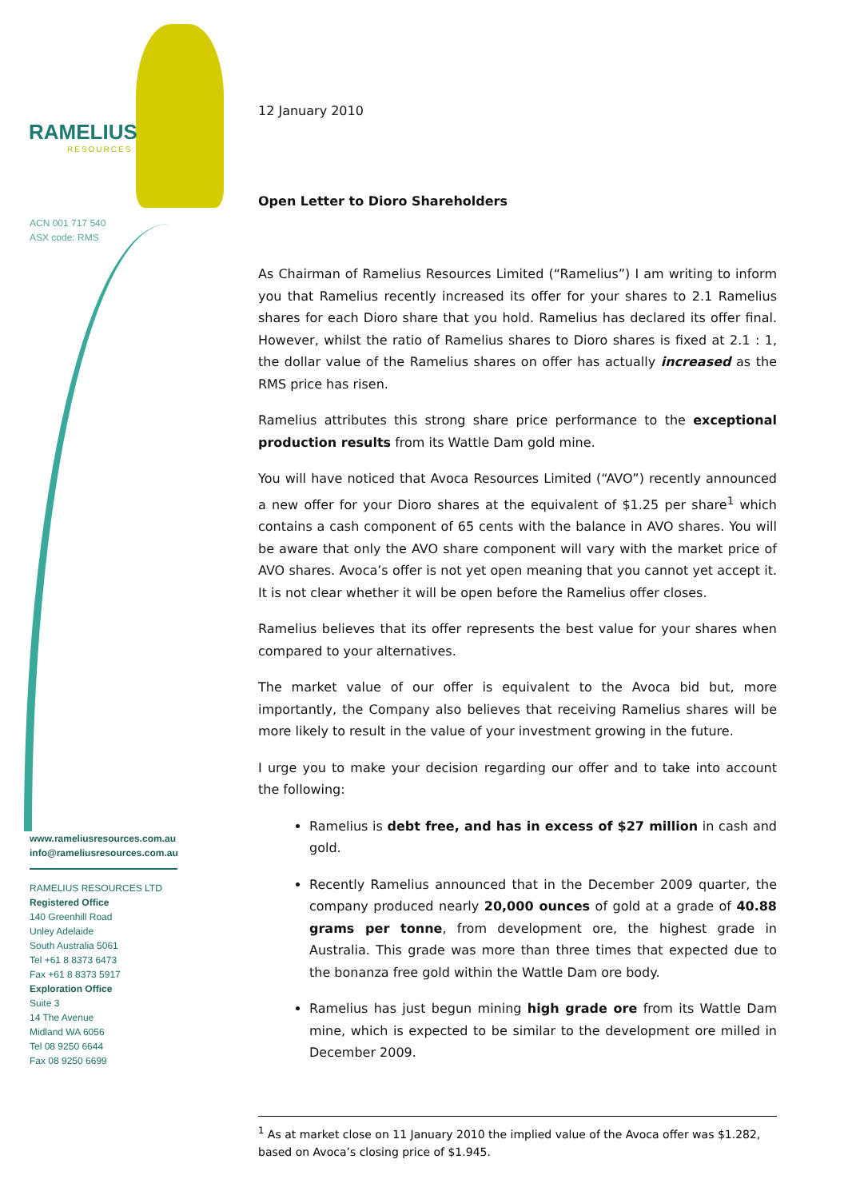RAMELIUS
RESOURCES
ACN 001 717 540
ASX code: RMS
www.rameliusresources.com.au
info@rameliusresources.com.au
RAMELIUS RESOURCES LTD
Registered Office
140 Greenhill Road
Unley Adelaide
South Australia 5061
Tel +61 8 8373 6473
Fax +61 8 8373 5917
Exploration Office
Suite 3
14 The Avenue
Midland WA 6056
Tel 08 9250 6644
Fax 08 9250 6699
12 January 2010
Open Letter to Dioro Shareholders
As Chairman of Ramelius Resources Limited (“Ramelius”) I am writing to inform you that Ramelius recently increased its offer for your shares to 2.1 Ramelius shares for each Dioro share that you hold. Ramelius has declared its offer final. However, whilst the ratio of Ramelius shares to Dioro shares is fixed at 2.1 : 1, the dollar value of the Ramelius shares on offer has actually increased as the RMS price has risen.
Ramelius attributes this strong share price performance to the exceptional production results from its Wattle Dam gold mine.
You will have noticed that Avoca Resources Limited (“AVO”) recently announced a new offer for your Dioro shares at the equivalent of $1.25 per share<sup>1</sup> which contains a cash component of 65 cents with the balance in AVO shares. You will be aware that only the AVO share component will vary with the market price of AVO shares. Avoca’s offer is not yet open meaning that you cannot yet accept it. It is not clear whether it will be open before the Ramelius offer closes.
Ramelius believes that its offer represents the best value for your shares when compared to your alternatives.
The market value of our offer is equivalent to the Avoca bid but, more importantly, the Company also believes that receiving Ramelius shares will be more likely to result in the value of your investment growing in the future.
I urge you to make your decision regarding our offer and to take into account the following:
Ramelius is debt free, and has in excess of $27 million in cash and gold.
Recently Ramelius announced that in the December 2009 quarter, the company produced nearly 20,000 ounces of gold at a grade of 40.88 grams per tonne, from development ore, the highest grade in Australia. This grade was more than three times that expected due to the bonanza free gold within the Wattle Dam ore body.
Ramelius has just begun mining high grade ore from its Wattle Dam mine, which is expected to be similar to the development ore milled in December 2009.
<sup>1</sup> As at market close on 11 January 2010 the implied value of the Avoca offer was $1.282, based on Avoca’s closing price of $1.945.